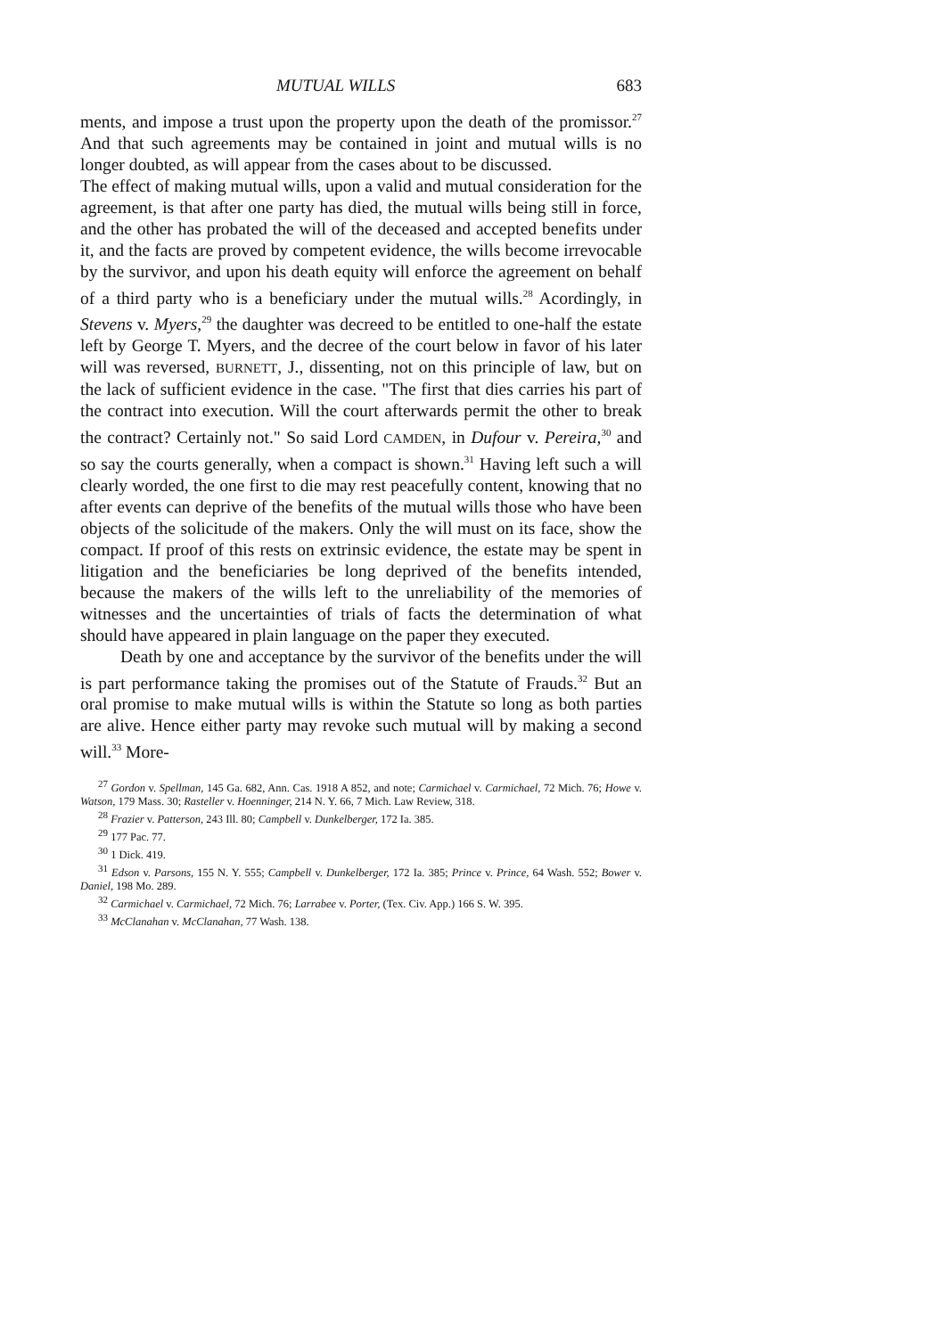MUTUAL WILLS 683
ments, and impose a trust upon the property upon the death of the promissor.<sup>27</sup> And that such agreements may be contained in joint and mutual wills is no longer doubted, as will appear from the cases about to be discussed.
The effect of making mutual wills, upon a valid and mutual consideration for the agreement, is that after one party has died, the mutual wills being still in force, and the other has probated the will of the deceased and accepted benefits under it, and the facts are proved by competent evidence, the wills become irrevocable by the survivor, and upon his death equity will enforce the agreement on behalf of a third party who is a beneficiary under the mutual wills.<sup>28</sup> Acordingly, in Stevens v. Myers,<sup>29</sup> the daughter was decreed to be entitled to one-half the estate left by George T. Myers, and the decree of the court below in favor of his later will was reversed, BURNETT, J., dissenting, not on this principle of law, but on the lack of sufficient evidence in the case. "The first that dies carries his part of the contract into execution. Will the court afterwards permit the other to break the contract? Certainly not." So said Lord CAMDEN, in Dufour v. Pereira,<sup>30</sup> and so say the courts generally, when a compact is shown.<sup>31</sup> Having left such a will clearly worded, the one first to die may rest peacefully content, knowing that no after events can deprive of the benefits of the mutual wills those who have been objects of the solicitude of the makers. Only the will must on its face, show the compact. If proof of this rests on extrinsic evidence, the estate may be spent in litigation and the beneficiaries be long deprived of the benefits intended, because the makers of the wills left to the unreliability of the memories of witnesses and the uncertainties of trials of facts the determination of what should have appeared in plain language on the paper they executed.
Death by one and acceptance by the survivor of the benefits under the will is part performance taking the promises out of the Statute of Frauds.<sup>32</sup> But an oral promise to make mutual wills is within the Statute so long as both parties are alive. Hence either party may revoke such mutual will by making a second will.<sup>33</sup> More-
<sup>27</sup> Gordon v. Spellman, 145 Ga. 682, Ann. Cas. 1918 A 852, and note; Carmichael v. Carmichael, 72 Mich. 76; Howe v. Watson, 179 Mass. 30; Rasteller v. Hoenninger, 214 N. Y. 66, 7 Mich. Law Review, 318.
<sup>28</sup> Frazier v. Patterson, 243 Ill. 80; Campbell v. Dunkelberger, 172 Ia. 385.
<sup>29</sup> 177 Pac. 77.
<sup>30</sup> 1 Dick. 419.
<sup>31</sup> Edson v. Parsons, 155 N. Y. 555; Campbell v. Dunkelberger, 172 Ia. 385; Prince v. Prince, 64 Wash. 552; Bower v. Daniel, 198 Mo. 289.
<sup>32</sup> Carmichael v. Carmichael, 72 Mich. 76; Larrabee v. Porter, (Tex. Civ. App.) 166 S. W. 395.
<sup>33</sup> McClanahan v. McClanahan, 77 Wash. 138.